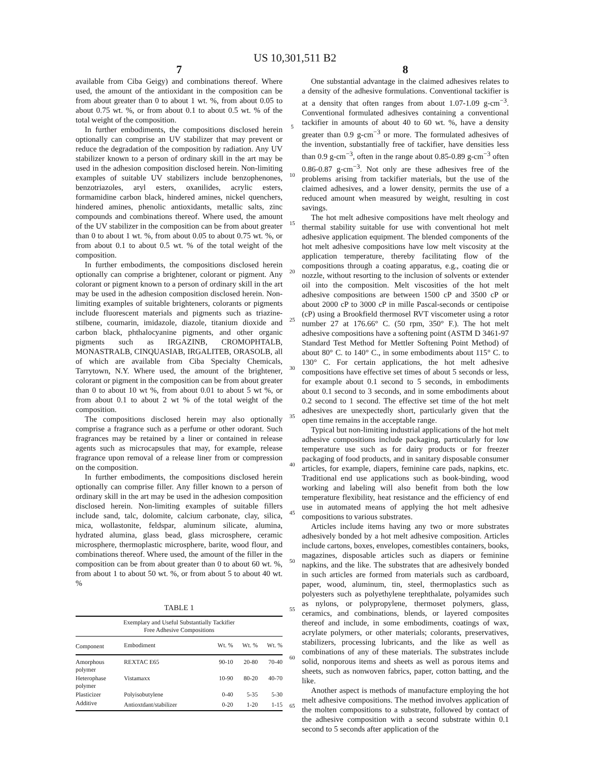US 10,301,511 B2
7
available from Ciba Geigy) and combinations thereof. Where used, the amount of the antioxidant in the composition can be from about greater than 0 to about 1 wt. %, from about 0.05 to about 0.75 wt. %, or from about 0.1 to about 0.5 wt. % of the total weight of the composition.
In further embodiments, the compositions disclosed herein optionally can comprise an UV stabilizer that may prevent or reduce the degradation of the composition by radiation. Any UV stabilizer known to a person of ordinary skill in the art may be used in the adhesion composition disclosed herein. Non-limiting examples of suitable UV stabilizers include benzophenones, benzotriazoles, aryl esters, oxanilides, acrylic esters, formamidine carbon black, hindered amines, nickel quenchers, hindered amines, phenolic antioxidants, metallic salts, zinc compounds and combinations thereof. Where used, the amount of the UV stabilizer in the composition can be from about greater than 0 to about 1 wt. %, from about 0.05 to about 0.75 wt. %, or from about 0.1 to about 0.5 wt. % of the total weight of the composition.
In further embodiments, the compositions disclosed herein optionally can comprise a brightener, colorant or pigment. Any colorant or pigment known to a person of ordinary skill in the art may be used in the adhesion composition disclosed herein. Non-limiting examples of suitable brighteners, colorants or pigments include fluorescent materials and pigments such as triazine-stilbene, coumarin, imidazole, diazole, titanium dioxide and carbon black, phthalocyanine pigments, and other organic pigments such as IRGAZINB, CROMOPHTALB, MONASTRALB, CINQUASIAB, IRGALITEB, ORASOLB, all of which are available from Ciba Specialty Chemicals, Tarrytown, N.Y. Where used, the amount of the brightener, colorant or pigment in the composition can be from about greater than 0 to about 10 wt %, from about 0.01 to about 5 wt %, or from about 0.1 to about 2 wt % of the total weight of the composition.
The compositions disclosed herein may also optionally comprise a fragrance such as a perfume or other odorant. Such fragrances may be retained by a liner or contained in release agents such as microcapsules that may, for example, release fragrance upon removal of a release liner from or compression on the composition.
In further embodiments, the compositions disclosed herein optionally can comprise filler. Any filler known to a person of ordinary skill in the art may be used in the adhesion composition disclosed herein. Non-limiting examples of suitable fillers include sand, talc, dolomite, calcium carbonate, clay, silica, mica, wollastonite, feldspar, aluminum silicate, alumina, hydrated alumina, glass bead, glass microsphere, ceramic microsphere, thermoplastic microsphere, barite, wood flour, and combinations thereof. Where used, the amount of the filler in the composition can be from about greater than 0 to about 60 wt. %, from about 1 to about 50 wt. %, or from about 5 to about 40 wt. %
TABLE 1
| Exemplary and Useful Substantially Tackifier Free Adhesive Compositions | | | | |
| --- | --- | --- | --- | --- |
| Component | Embodiment | Wt. % | Wt. % | Wt. % |
| Amorphous polymer | REXTAC E65 | 90-10 | 20-80 | 70-40 |
| Heterophase polymer | Vistamaxx | 10-90 | 80-20 | 40-70 |
| Plasticizer | Polyisobutylene | 0-40 | 5-35 | 5-30 |
| Additive | Antioxtdant/stabilizer | 0-20 | 1-20 | 1-15 |
5
10
15
20
25
30
35
40
45
50
55
60
65
8
One substantial advantage in the claimed adhesives relates to a density of the adhesive formulations. Conventional tackifier is at a density that often ranges from about 1.07-1.09 g-cm<sup>−3</sup>. Conventional formulated adhesives containing a conventional tackifier in amounts of about 40 to 60 wt. %, have a density greater than 0.9 g-cm<sup>−3</sup> or more. The formulated adhesives of the invention, substantially free of tackifier, have densities less than 0.9 g-cm<sup>−3</sup>, often in the range about 0.85-0.89 g-cm<sup>−3</sup> often 0.86-0.87 g-cm<sup>−3</sup>. Not only are these adhesives free of the problems arising from tackifier materials, but the use of the claimed adhesives, and a lower density, permits the use of a reduced amount when measured by weight, resulting in cost savings.
The hot melt adhesive compositions have melt rheology and thermal stability suitable for use with conventional hot melt adhesive application equipment. The blended components of the hot melt adhesive compositions have low melt viscosity at the application temperature, thereby facilitating flow of the compositions through a coating apparatus, e.g., coating die or nozzle, without resorting to the inclusion of solvents or extender oil into the composition. Melt viscosities of the hot melt adhesive compositions are between 1500 cP and 3500 cP or about 2000 cP to 3000 cP in mille Pascal-seconds or centipoise (cP) using a Brookfield thermosel RVT viscometer using a rotor number 27 at 176.66° C. (50 rpm, 350° F.). The hot melt adhesive compositions have a softening point (ASTM D 3461-97 Standard Test Method for Mettler Softening Point Method) of about 80° C. to 140° C., in some embodiments about 115° C. to 130° C. For certain applications, the hot melt adhesive compositions have effective set times of about 5 seconds or less, for example about 0.1 second to 5 seconds, in embodiments about 0.1 second to 3 seconds, and in some embodiments about 0.2 second to 1 second. The effective set time of the hot melt adhesives are unexpectedly short, particularly given that the open time remains in the acceptable range.
Typical but non-limiting industrial applications of the hot melt adhesive compositions include packaging, particularly for low temperature use such as for dairy products or for freezer packaging of food products, and in sanitary disposable consumer articles, for example, diapers, feminine care pads, napkins, etc. Traditional end use applications such as book-binding, wood working and labeling will also benefit from both the low temperature flexibility, heat resistance and the efficiency of end use in automated means of applying the hot melt adhesive compositions to various substrates.
Articles include items having any two or more substrates adhesively bonded by a hot melt adhesive composition. Articles include cartons, boxes, envelopes, comestibles containers, books, magazines, disposable articles such as diapers or feminine napkins, and the like. The substrates that are adhesively bonded in such articles are formed from materials such as cardboard, paper, wood, aluminum, tin, steel, thermoplastics such as polyesters such as polyethylene terephthalate, polyamides such as nylons, or polypropylene, thermoset polymers, glass, ceramics, and combinations, blends, or layered composites thereof and include, in some embodiments, coatings of wax, acrylate polymers, or other materials; colorants, preservatives, stabilizers, processing lubricants, and the like as well as combinations of any of these materials. The substrates include solid, nonporous items and sheets as well as porous items and sheets, such as nonwoven fabrics, paper, cotton batting, and the like.
Another aspect is methods of manufacture employing the hot melt adhesive compositions. The method involves application of the molten compositions to a substrate, followed by contact of the adhesive composition with a second substrate within 0.1 second to 5 seconds after application of the